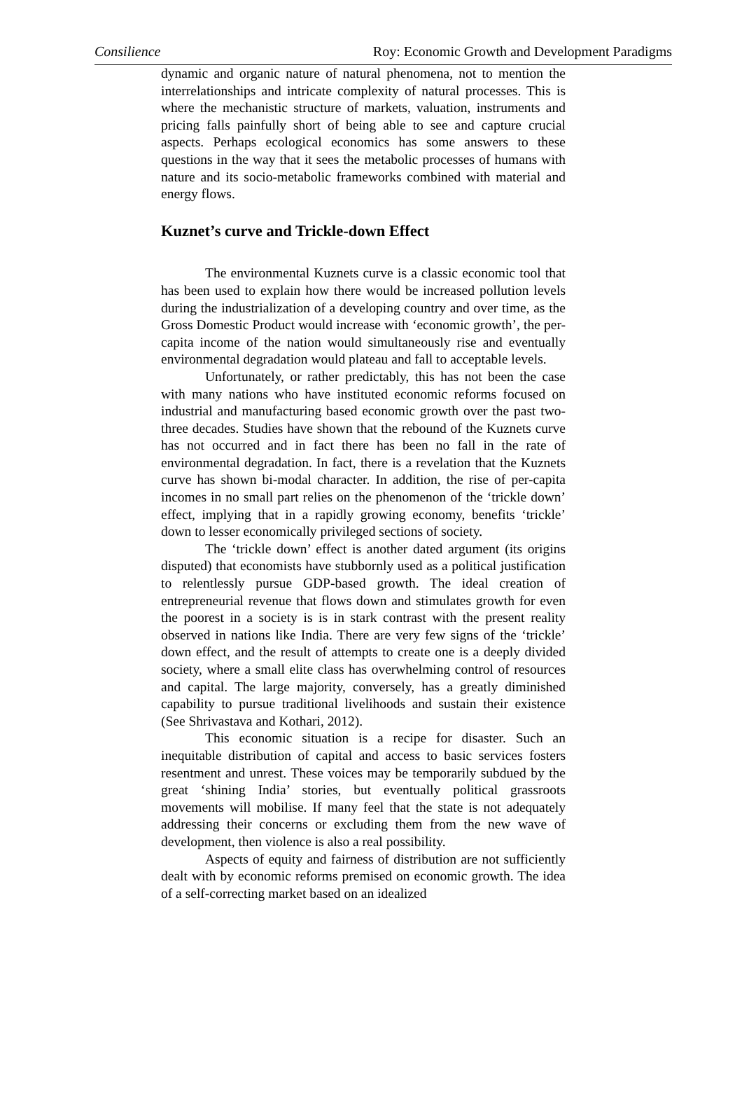Consilience Roy: Economic Growth and Development Paradigms
dynamic and organic nature of natural phenomena, not to mention the interrelationships and intricate complexity of natural processes. This is where the mechanistic structure of markets, valuation, instruments and pricing falls painfully short of being able to see and capture crucial aspects. Perhaps ecological economics has some answers to these questions in the way that it sees the metabolic processes of humans with nature and its socio-metabolic frameworks combined with material and energy flows.
Kuznet’s curve and Trickle-down Effect
The environmental Kuznets curve is a classic economic tool that has been used to explain how there would be increased pollution levels during the industrialization of a developing country and over time, as the Gross Domestic Product would increase with ‘economic growth’, the per-capita income of the nation would simultaneously rise and eventually environmental degradation would plateau and fall to acceptable levels.
Unfortunately, or rather predictably, this has not been the case with many nations who have instituted economic reforms focused on industrial and manufacturing based economic growth over the past two-three decades. Studies have shown that the rebound of the Kuznets curve has not occurred and in fact there has been no fall in the rate of environmental degradation. In fact, there is a revelation that the Kuznets curve has shown bi-modal character. In addition, the rise of per-capita incomes in no small part relies on the phenomenon of the ‘trickle down’ effect, implying that in a rapidly growing economy, benefits ‘trickle’ down to lesser economically privileged sections of society.
The ‘trickle down’ effect is another dated argument (its origins disputed) that economists have stubbornly used as a political justification to relentlessly pursue GDP-based growth. The ideal creation of entrepreneurial revenue that flows down and stimulates growth for even the poorest in a society is is in stark contrast with the present reality observed in nations like India. There are very few signs of the ‘trickle’ down effect, and the result of attempts to create one is a deeply divided society, where a small elite class has overwhelming control of resources and capital. The large majority, conversely, has a greatly diminished capability to pursue traditional livelihoods and sustain their existence (See Shrivastava and Kothari, 2012).
This economic situation is a recipe for disaster. Such an inequitable distribution of capital and access to basic services fosters resentment and unrest. These voices may be temporarily subdued by the great ‘shining India’ stories, but eventually political grassroots movements will mobilise. If many feel that the state is not adequately addressing their concerns or excluding them from the new wave of development, then violence is also a real possibility.
Aspects of equity and fairness of distribution are not sufficiently dealt with by economic reforms premised on economic growth. The idea of a self-correcting market based on an idealized